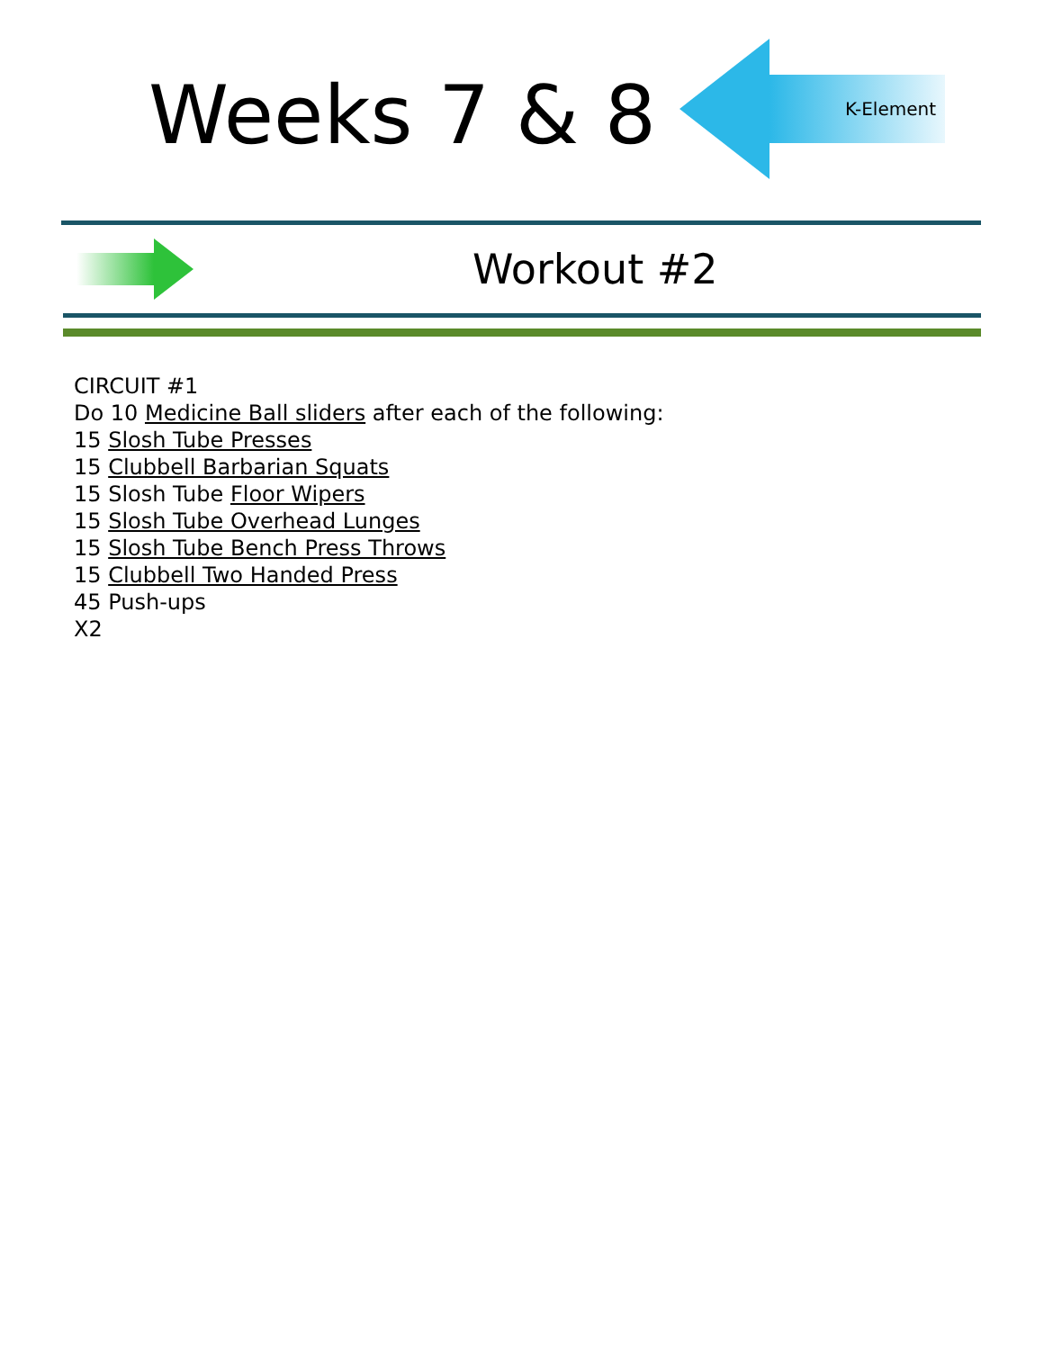Weeks 7 & 8
K-Element
Workout #2
CIRCUIT #1
Do 10 Medicine Ball sliders after each of the following:
15 Slosh Tube Presses
15 Clubbell Barbarian Squats
15 Slosh Tube Floor Wipers
15 Slosh Tube Overhead Lunges
15 Slosh Tube Bench Press Throws
15 Clubbell Two Handed Press
45 Push-ups
X2